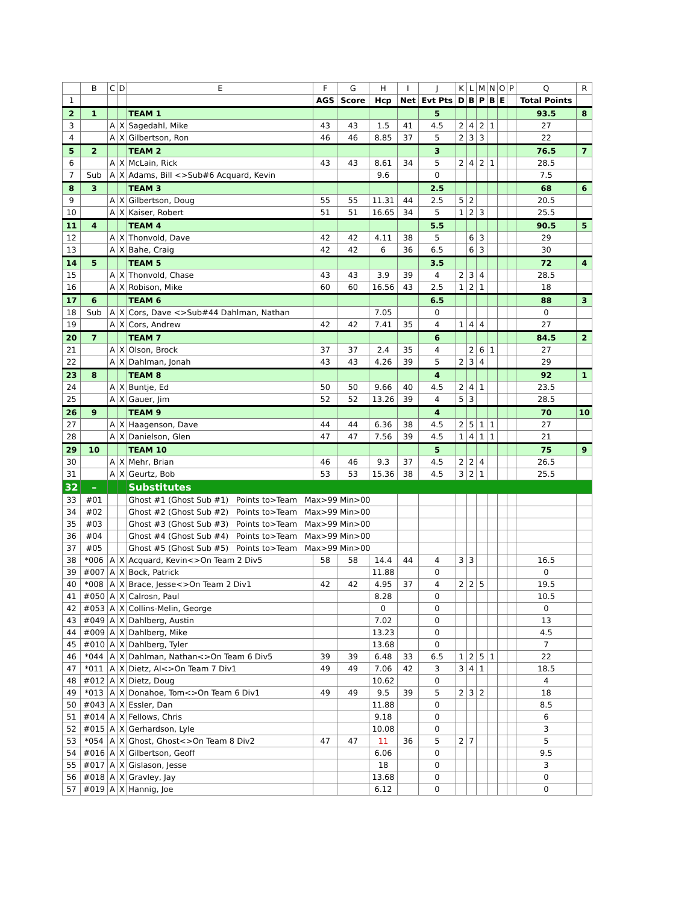| | B | C | D | E | F | G | H | I | J | K | L | M | N | O | P | Q | R |
| 1 | | | | | AGS | Score | Hcp | Net | Evt Pts | D | B | P | B | E | | Total Points | |
| 2 | 1 | | | TEAM 1 | | | | | 5 | | | | | | | 93.5 | 8 |
| 3 | | A | X | Sagedahl, Mike | 43 | 43 | 1.5 | 41 | 4.5 | 2 | 4 | 2 | 1 | | | 27 | |
| 4 | | A | X | Gilbertson, Ron | 46 | 46 | 8.85 | 37 | 5 | 2 | 3 | 3 | | | | 22 | |
| 5 | 2 | | | TEAM 2 | | | | | 3 | | | | | | | 76.5 | 7 |
| 6 | | A | X | McLain, Rick | 43 | 43 | 8.61 | 34 | 5 | 2 | 4 | 2 | 1 | | | 28.5 | |
| 7 | Sub | A | X | Adams, Bill <>Sub#6 Acquard, Kevin | | | 9.6 | | 0 | | | | | | | 7.5 | |
| 8 | 3 | | | TEAM 3 | | | | | 2.5 | | | | | | | 68 | 6 |
| 9 | | A | X | Gilbertson, Doug | 55 | 55 | 11.31 | 44 | 2.5 | 5 | 2 | | | | | 20.5 | |
| 10 | | A | X | Kaiser, Robert | 51 | 51 | 16.65 | 34 | 5 | 1 | 2 | 3 | | | | 25.5 | |
| 11 | 4 | | | TEAM 4 | | | | | 5.5 | | | | | | | 90.5 | 5 |
| 12 | | A | X | Thonvold, Dave | 42 | 42 | 4.11 | 38 | 5 | | 6 | 3 | | | | 29 | |
| 13 | | A | X | Bahe, Craig | 42 | 42 | 6 | 36 | 6.5 | | 6 | 3 | | | | 30 | |
| 14 | 5 | | | TEAM 5 | | | | | 3.5 | | | | | | | 72 | 4 |
| 15 | | A | X | Thonvold, Chase | 43 | 43 | 3.9 | 39 | 4 | 2 | 3 | 4 | | | | 28.5 | |
| 16 | | A | X | Robison, Mike | 60 | 60 | 16.56 | 43 | 2.5 | 1 | 2 | 1 | | | | 18 | |
| 17 | 6 | | | TEAM 6 | | | | | 6.5 | | | | | | | 88 | 3 |
| 18 | Sub | A | X | Cors, Dave <>Sub#44 Dahlman, Nathan | | | 7.05 | | 0 | | | | | | | 0 | |
| 19 | | A | X | Cors, Andrew | 42 | 42 | 7.41 | 35 | 4 | 1 | 4 | 4 | | | | 27 | |
| 20 | 7 | | | TEAM 7 | | | | | 6 | | | | | | | 84.5 | 2 |
| 21 | | A | X | Olson, Brock | 37 | 37 | 2.4 | 35 | 4 | | 2 | 6 | 1 | | | 27 | |
| 22 | | A | X | Dahlman, Jonah | 43 | 43 | 4.26 | 39 | 5 | 2 | 3 | 4 | | | | 29 | |
| 23 | 8 | | | TEAM 8 | | | | | 4 | | | | | | | 92 | 1 |
| 24 | | A | X | Buntje, Ed | 50 | 50 | 9.66 | 40 | 4.5 | 2 | 4 | 1 | | | | 23.5 | |
| 25 | | A | X | Gauer, Jim | 52 | 52 | 13.26 | 39 | 4 | 5 | 3 | | | | | 28.5 | |
| 26 | 9 | | | TEAM 9 | | | | | 4 | | | | | | | 70 | 10 |
| 27 | | A | X | Haagenson, Dave | 44 | 44 | 6.36 | 38 | 4.5 | 2 | 5 | 1 | 1 | | | 27 | |
| 28 | | A | X | Danielson, Glen | 47 | 47 | 7.56 | 39 | 4.5 | 1 | 4 | 1 | 1 | | | 21 | |
| 29 | 10 | | | TEAM 10 | | | | | 5 | | | | | | | 75 | 9 |
| 30 | | A | X | Mehr, Brian | 46 | 46 | 9.3 | 37 | 4.5 | 2 | 2 | 4 | | | | 26.5 | |
| 31 | | A | X | Geurtz, Bob | 53 | 53 | 15.36 | 38 | 4.5 | 3 | 2 | 1 | | | | 25.5 | |
| 32 | – | | | Substitutes | | | | | | | | | | | | | |
| 33 | #01 | | | Ghost #1 (Ghost Sub #1) Points to>Team Max>99 Min>00 | | | | | | | | | | | | | |
| 34 | #02 | | | Ghost #2 (Ghost Sub #2) Points to>Team Max>99 Min>00 | | | | | | | | | | | | | |
| 35 | #03 | | | Ghost #3 (Ghost Sub #3) Points to>Team Max>99 Min>00 | | | | | | | | | | | | | |
| 36 | #04 | | | Ghost #4 (Ghost Sub #4) Points to>Team Max>99 Min>00 | | | | | | | | | | | | | |
| 37 | #05 | | | Ghost #5 (Ghost Sub #5) Points to>Team Max>99 Min>00 | | | | | | | | | | | | | |
| 38 | *006 | A | X | Acquard, Kevin<>On Team 2 Div5 | 58 | 58 | 14.4 | 44 | 4 | 3 | 3 | | | | | 16.5 | |
| 39 | #007 | A | X | Bock, Patrick | | | 11.88 | | 0 | | | | | | | 0 | |
| 40 | *008 | A | X | Brace, Jesse<>On Team 2 Div1 | 42 | 42 | 4.95 | 37 | 4 | 2 | 2 | 5 | | | | 19.5 | |
| 41 | #050 | A | X | Calrosn, Paul | | | 8.28 | | 0 | | | | | | | 10.5 | |
| 42 | #053 | A | X | Collins-Melin, George | | | 0 | | 0 | | | | | | | 0 | |
| 43 | #049 | A | X | Dahlberg, Austin | | | 7.02 | | 0 | | | | | | | 13 | |
| 44 | #009 | A | X | Dahlberg, Mike | | | 13.23 | | 0 | | | | | | | 4.5 | |
| 45 | #010 | A | X | Dahlberg, Tyler | | | 13.68 | | 0 | | | | | | | 7 | |
| 46 | *044 | A | X | Dahlman, Nathan<>On Team 6 Div5 | 39 | 39 | 6.48 | 33 | 6.5 | 1 | 2 | 5 | 1 | | | 22 | |
| 47 | *011 | A | X | Dietz, Al<>On Team 7 Div1 | 49 | 49 | 7.06 | 42 | 3 | 3 | 4 | 1 | | | | 18.5 | |
| 48 | #012 | A | X | Dietz, Doug | | | 10.62 | | 0 | | | | | | | 4 | |
| 49 | *013 | A | X | Donahoe, Tom<>On Team 6 Div1 | 49 | 49 | 9.5 | 39 | 5 | 2 | 3 | 2 | | | | 18 | |
| 50 | #043 | A | X | Essler, Dan | | | 11.88 | | 0 | | | | | | | 8.5 | |
| 51 | #014 | A | X | Fellows, Chris | | | 9.18 | | 0 | | | | | | | 6 | |
| 52 | #015 | A | X | Gerhardson, Lyle | | | 10.08 | | 0 | | | | | | | 3 | |
| 53 | *054 | A | X | Ghost, Ghost<>On Team 8 Div2 | 47 | 47 | 11 | 36 | 5 | 2 | 7 | | | | | 5 | |
| 54 | #016 | A | X | Gilbertson, Geoff | | | 6.06 | | 0 | | | | | | | 9.5 | |
| 55 | #017 | A | X | Gislason, Jesse | | | 18 | | 0 | | | | | | | 3 | |
| 56 | #018 | A | X | Gravley, Jay | | | 13.68 | | 0 | | | | | | | 0 | |
| 57 | #019 | A | X | Hannig, Joe | | | 6.12 | | 0 | | | | | | | 0 | |